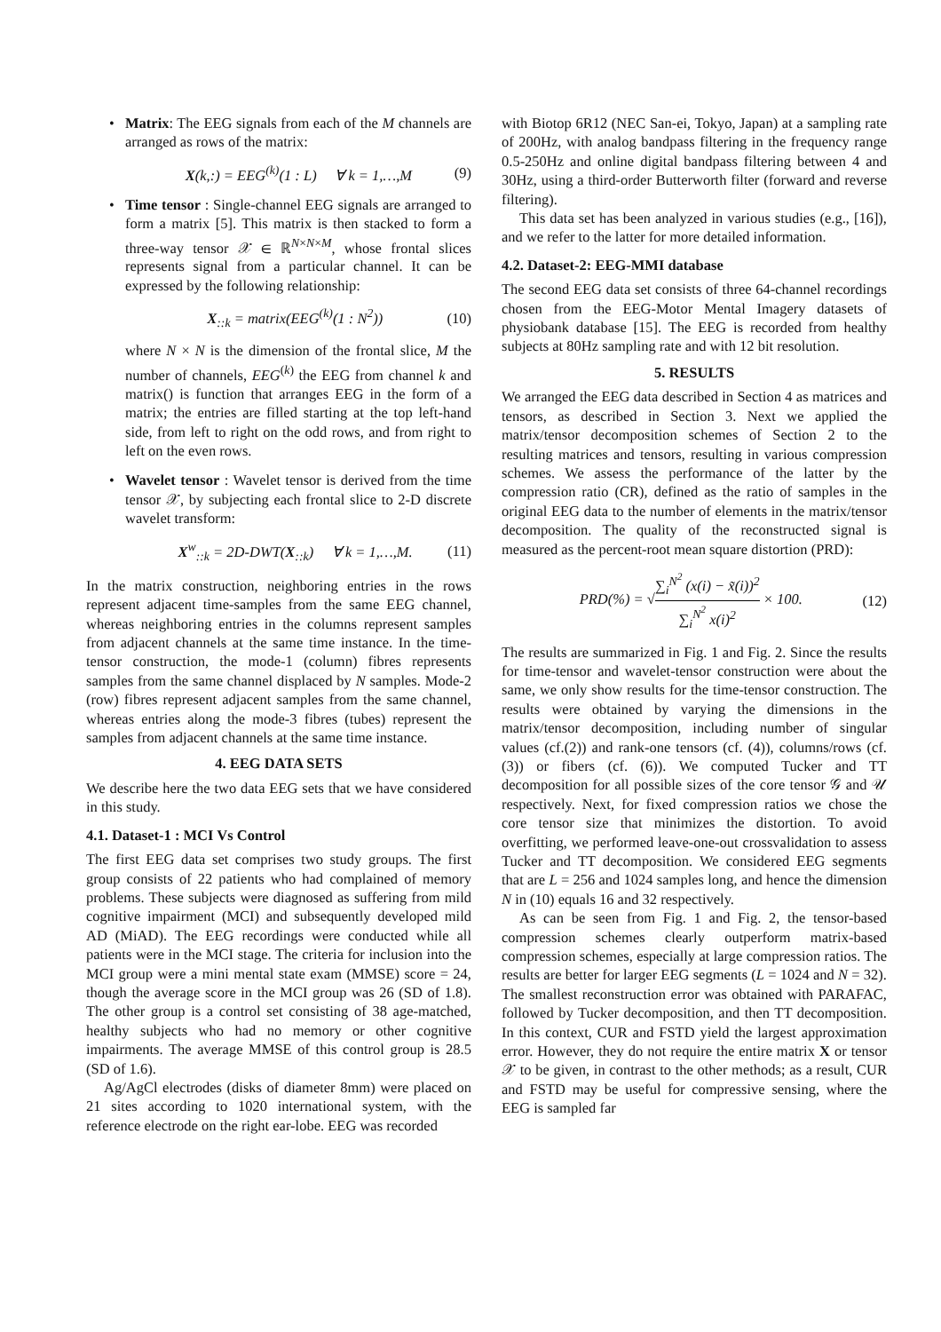• Matrix: The EEG signals from each of the M channels are arranged as rows of the matrix:
X(k,:) = EEG<sup>(k)</sup>(1 : L) ∀ k = 1,…,M (9)
• Time tensor : Single-channel EEG signals are arranged to form a matrix [5]. This matrix is then stacked to form a three-way tensor 𝒳 ∈ ℝ<sup>N×N×M</sup>, whose frontal slices represents signal from a particular channel. It can be expressed by the following relationship:
X<sub>::k</sub> = matrix(EEG<sup>(k)</sup>(1 : N<sup>2</sup>)) (10)
where N × N is the dimension of the frontal slice, M the number of channels, EEG<sup>(k)</sup> the EEG from channel k and matrix() is function that arranges EEG in the form of a matrix; the entries are filled starting at the top left-hand side, from left to right on the odd rows, and from right to left on the even rows.
• Wavelet tensor : Wavelet tensor is derived from the time tensor 𝒳, by subjecting each frontal slice to 2-D discrete wavelet transform:
X<sup>w</sup><sub>::k</sub> = 2D-DWT(X<sub>::k</sub>) ∀ k = 1,…,M. (11)
In the matrix construction, neighboring entries in the rows represent adjacent time-samples from the same EEG channel, whereas neighboring entries in the columns represent samples from adjacent channels at the same time instance. In the time-tensor construction, the mode-1 (column) fibres represents samples from the same channel displaced by N samples. Mode-2 (row) fibres represent adjacent samples from the same channel, whereas entries along the mode-3 fibres (tubes) represent the samples from adjacent channels at the same time instance.
4. EEG DATA SETS
We describe here the two data EEG sets that we have considered in this study.
4.1. Dataset-1 : MCI Vs Control
The first EEG data set comprises two study groups. The first group consists of 22 patients who had complained of memory problems. These subjects were diagnosed as suffering from mild cognitive impairment (MCI) and subsequently developed mild AD (MiAD). The EEG recordings were conducted while all patients were in the MCI stage. The criteria for inclusion into the MCI group were a mini mental state exam (MMSE) score = 24, though the average score in the MCI group was 26 (SD of 1.8). The other group is a control set consisting of 38 age-matched, healthy subjects who had no memory or other cognitive impairments. The average MMSE of this control group is 28.5 (SD of 1.6).
Ag/AgCl electrodes (disks of diameter 8mm) were placed on 21 sites according to 1020 international system, with the reference electrode on the right ear-lobe. EEG was recorded
with Biotop 6R12 (NEC San-ei, Tokyo, Japan) at a sampling rate of 200Hz, with analog bandpass filtering in the frequency range 0.5-250Hz and online digital bandpass filtering between 4 and 30Hz, using a third-order Butterworth filter (forward and reverse filtering).
This data set has been analyzed in various studies (e.g., [16]), and we refer to the latter for more detailed information.
4.2. Dataset-2: EEG-MMI database
The second EEG data set consists of three 64-channel recordings chosen from the EEG-Motor Mental Imagery datasets of physiobank database [15]. The EEG is recorded from healthy subjects at 80Hz sampling rate and with 12 bit resolution.
5. RESULTS
We arranged the EEG data described in Section 4 as matrices and tensors, as described in Section 3. Next we applied the matrix/tensor decomposition schemes of Section 2 to the resulting matrices and tensors, resulting in various compression schemes. We assess the performance of the latter by the compression ratio (CR), defined as the ratio of samples in the original EEG data to the number of elements in the matrix/tensor decomposition. The quality of the reconstructed signal is measured as the percent-root mean square distortion (PRD):
PRD(%) = √∑<sub>i</sub><sup>N<sup>2</sup></sup> (x(i) − x̃(i))<sup>2</sup> ∑<sub>i</sub><sup>N<sup>2</sup></sup> x(i)<sup>2</sup> × 100. (12)
The results are summarized in Fig. 1 and Fig. 2. Since the results for time-tensor and wavelet-tensor construction were about the same, we only show results for the time-tensor construction. The results were obtained by varying the dimensions in the matrix/tensor decomposition, including number of singular values (cf.(2)) and rank-one tensors (cf. (4)), columns/rows (cf. (3)) or fibers (cf. (6)). We computed Tucker and TT decomposition for all possible sizes of the core tensor 𝒢 and 𝒰 respectively. Next, for fixed compression ratios we chose the core tensor size that minimizes the distortion. To avoid overfitting, we performed leave-one-out crossvalidation to assess Tucker and TT decomposition. We considered EEG segments that are L = 256 and 1024 samples long, and hence the dimension N in (10) equals 16 and 32 respectively.
As can be seen from Fig. 1 and Fig. 2, the tensor-based compression schemes clearly outperform matrix-based compression schemes, especially at large compression ratios. The results are better for larger EEG segments (L = 1024 and N = 32). The smallest reconstruction error was obtained with PARAFAC, followed by Tucker decomposition, and then TT decomposition. In this context, CUR and FSTD yield the largest approximation error. However, they do not require the entire matrix X or tensor 𝒳 to be given, in contrast to the other methods; as a result, CUR and FSTD may be useful for compressive sensing, where the EEG is sampled far